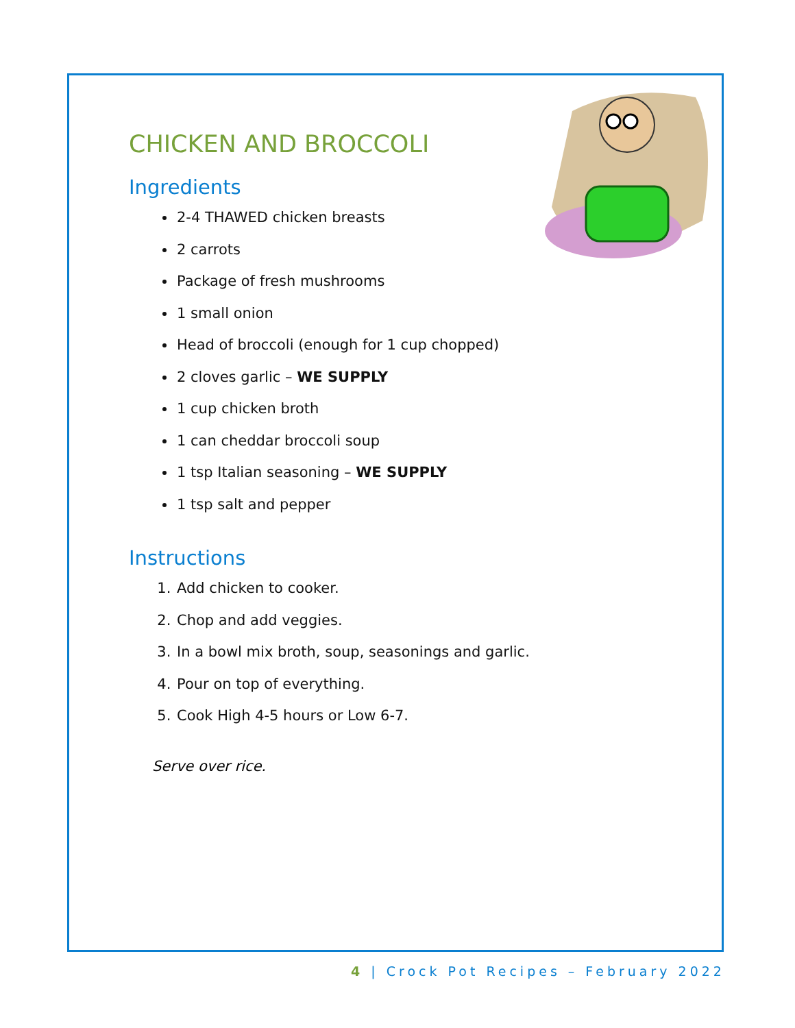CHICKEN AND BROCCOLI
Ingredients
2-4 THAWED chicken breasts
2 carrots
Package of fresh mushrooms
1 small onion
Head of broccoli (enough for 1 cup chopped)
2 cloves garlic – WE SUPPLY
1 cup chicken broth
1 can cheddar broccoli soup
1 tsp Italian seasoning – WE SUPPLY
1 tsp salt and pepper
Instructions
1. Add chicken to cooker.
2. Chop and add veggies.
3. In a bowl mix broth, soup, seasonings and garlic.
4. Pour on top of everything.
5. Cook High 4-5 hours or Low 6-7.
Serve over rice.
4 | Crock Pot Recipes – February 2022